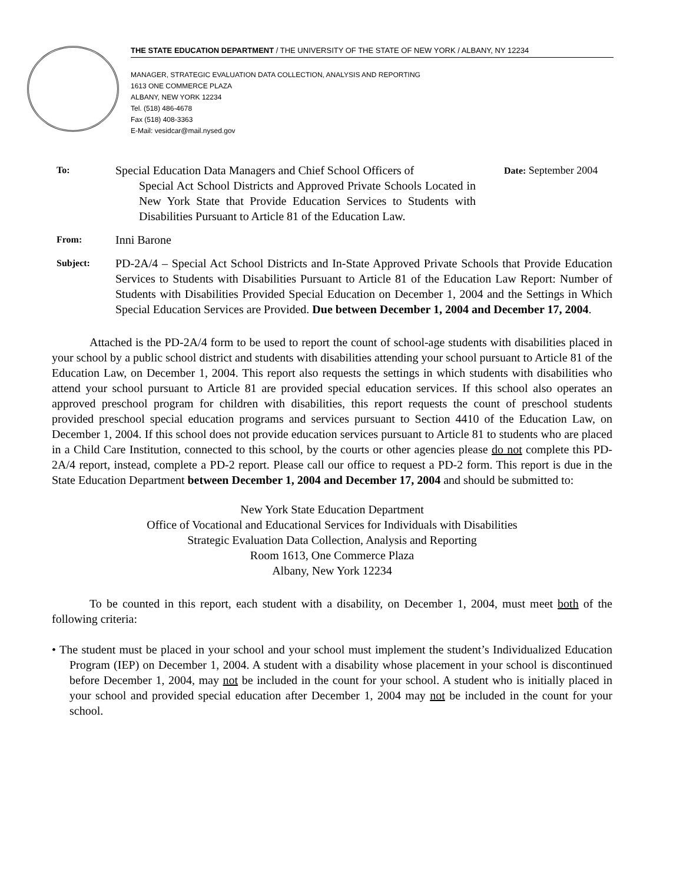THE STATE EDUCATION DEPARTMENT / THE UNIVERSITY OF THE STATE OF NEW YORK / ALBANY, NY 12234
MANAGER, STRATEGIC EVALUATION DATA COLLECTION, ANALYSIS AND REPORTING
1613 ONE COMMERCE PLAZA
ALBANY, NEW YORK 12234
Tel. (518) 486-4678
Fax (518) 408-3363
E-Mail: vesidcar@mail.nysed.gov
To:
Special Education Data Managers and Chief School Officers of
Special Act School Districts and Approved Private Schools Located in New York State that Provide Education Services to Students with Disabilities Pursuant to Article 81 of the Education Law.
Date: September 2004
From:
Inni Barone
Subject:
PD-2A/4 – Special Act School Districts and In-State Approved Private Schools that Provide Education Services to Students with Disabilities Pursuant to Article 81 of the Education Law Report: Number of Students with Disabilities Provided Special Education on December 1, 2004 and the Settings in Which Special Education Services are Provided. Due between December 1, 2004 and December 17, 2004.
Attached is the PD-2A/4 form to be used to report the count of school-age students with disabilities placed in your school by a public school district and students with disabilities attending your school pursuant to Article 81 of the Education Law, on December 1, 2004. This report also requests the settings in which students with disabilities who attend your school pursuant to Article 81 are provided special education services. If this school also operates an approved preschool program for children with disabilities, this report requests the count of preschool students provided preschool special education programs and services pursuant to Section 4410 of the Education Law, on December 1, 2004. If this school does not provide education services pursuant to Article 81 to students who are placed in a Child Care Institution, connected to this school, by the courts or other agencies please do not complete this PD-2A/4 report, instead, complete a PD-2 report. Please call our office to request a PD-2 form. This report is due in the State Education Department between December 1, 2004 and December 17, 2004 and should be submitted to:
New York State Education Department
Office of Vocational and Educational Services for Individuals with Disabilities
Strategic Evaluation Data Collection, Analysis and Reporting
Room 1613, One Commerce Plaza
Albany, New York 12234
To be counted in this report, each student with a disability, on December 1, 2004, must meet both of the following criteria:
• The student must be placed in your school and your school must implement the student’s Individualized Education Program (IEP) on December 1, 2004. A student with a disability whose placement in your school is discontinued before December 1, 2004, may not be included in the count for your school. A student who is initially placed in your school and provided special education after December 1, 2004 may not be included in the count for your school.